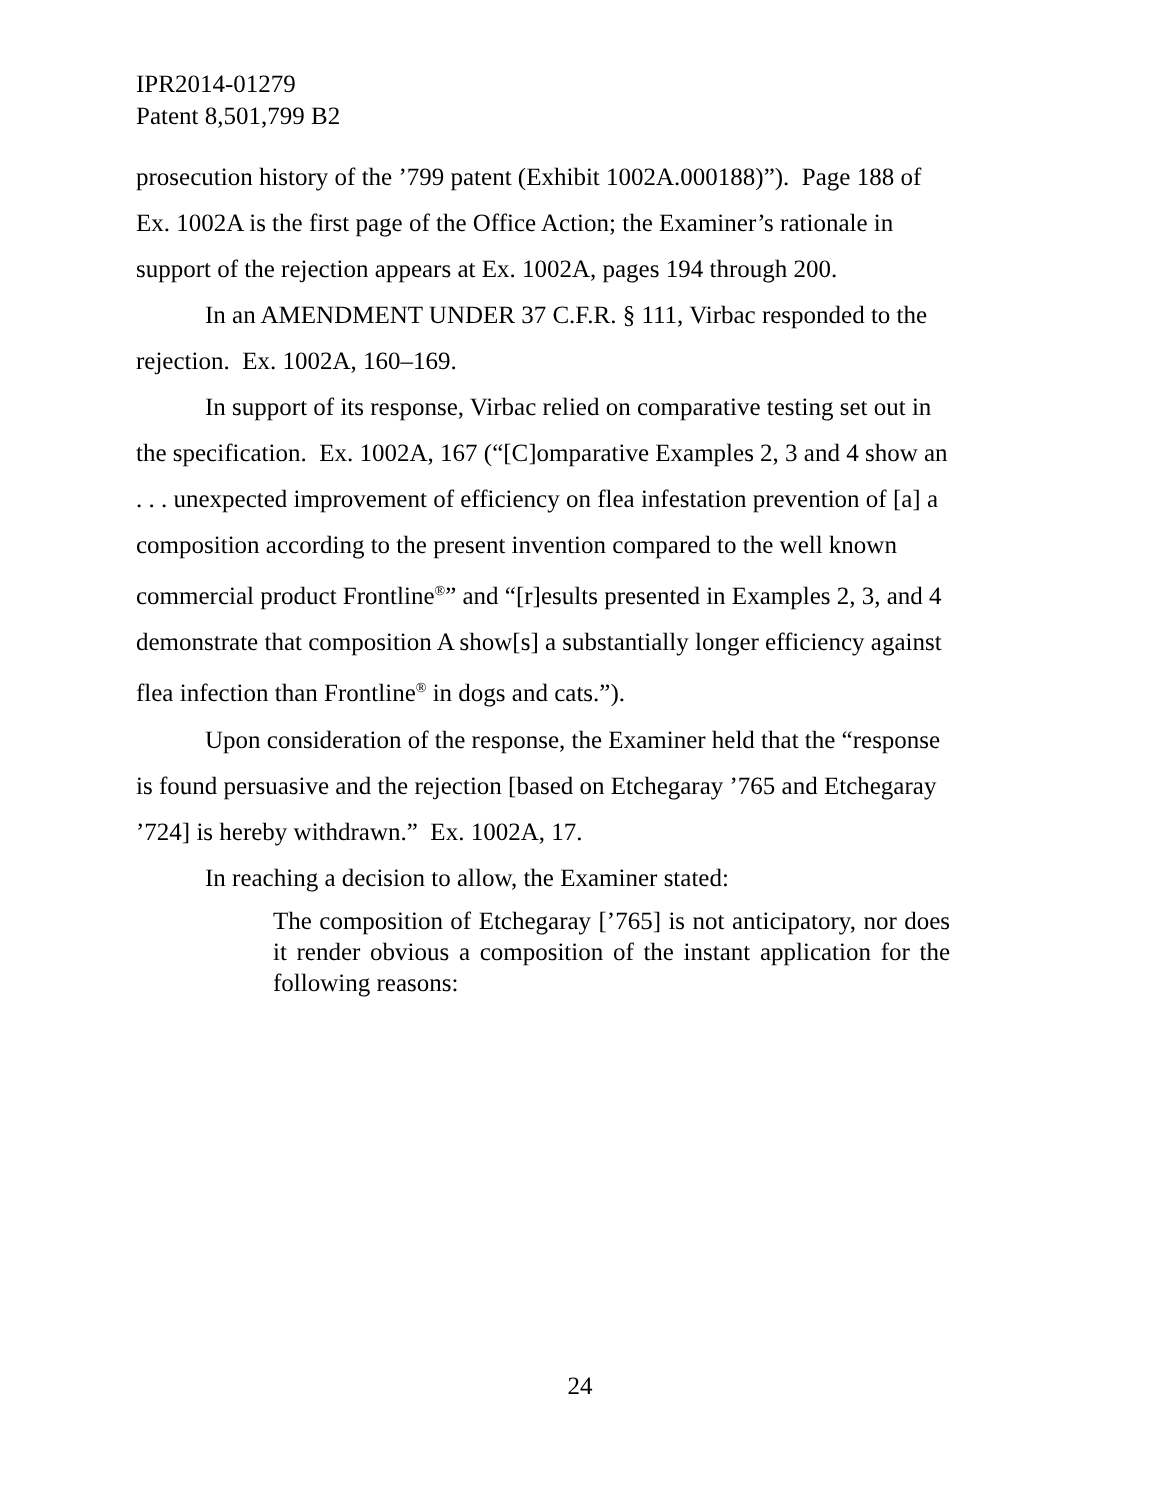IPR2014-01279
Patent 8,501,799 B2
prosecution history of the ’799 patent (Exhibit 1002A.000188)”). Page 188 of Ex. 1002A is the first page of the Office Action; the Examiner’s rationale in support of the rejection appears at Ex. 1002A, pages 194 through 200.
In an AMENDMENT UNDER 37 C.F.R. § 111, Virbac responded to the rejection. Ex. 1002A, 160–169.
In support of its response, Virbac relied on comparative testing set out in the specification. Ex. 1002A, 167 (“[C]omparative Examples 2, 3 and 4 show an . . . unexpected improvement of efficiency on flea infestation prevention of [a] a composition according to the present invention compared to the well known commercial product Frontline<sup>®</sup>” and “[r]esults presented in Examples 2, 3, and 4 demonstrate that composition A show[s] a substantially longer efficiency against flea infection than Frontline<sup>®</sup> in dogs and cats.”).
Upon consideration of the response, the Examiner held that the “response is found persuasive and the rejection [based on Etchegaray ’765 and Etchegaray ’724] is hereby withdrawn.” Ex. 1002A, 17.
In reaching a decision to allow, the Examiner stated:
The composition of Etchegaray [’765] is not anticipatory, nor does it render obvious a composition of the instant application for the following reasons:
24